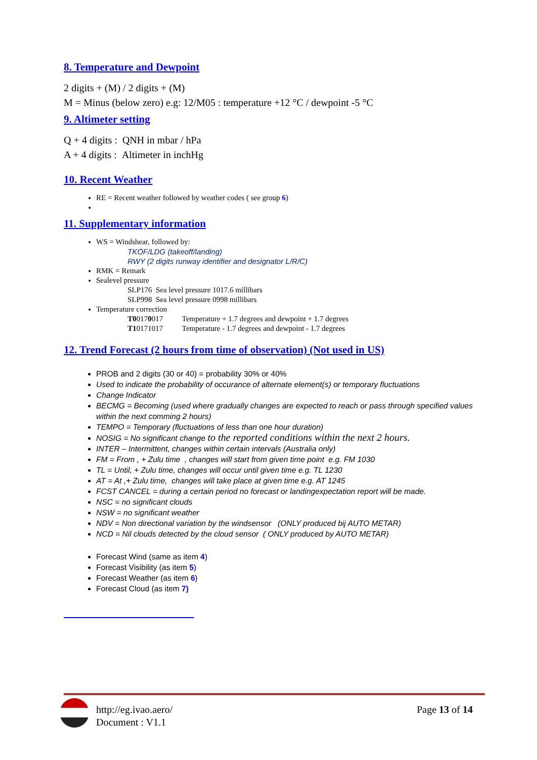8. Temperature and Dewpoint
2 digits + (M) / 2 digits + (M)
M = Minus (below zero) e.g: 12/M05 : temperature +12 °C / dewpoint -5 °C
9. Altimeter setting
Q + 4 digits : QNH in mbar / hPa
A + 4 digits : Altimeter in inchHg
10. Recent Weather
RE = Recent weather followed by weather codes ( see group 6)
11. Supplementary information
WS = Windshear, followed by:
TKOF/LDG (takeoff/landing)
RWY (2 digits runway identifier and designator L/R/C)
RMK = Remark
Sealevel pressure
SLP176 Sea level pressure 1017.6 millibars
SLP998 Sea level pressure 0998 millibars
Temperature correction
T00170017 Temperature + 1.7 degrees and dewpoint + 1.7 degrees
T10171017 Temperature - 1.7 degrees and dewpoint - 1.7 degrees
12. Trend Forecast (2 hours from time of observation) (Not used in US)
PROB and 2 digits (30 or 40) = probability 30% or 40%
Used to indicate the probability of occurance of alternate element(s) or temporary fluctuations
Change Indicator
BECMG = Becoming (used where gradually changes are expected to reach or pass through specified values within the next comming 2 hours)
TEMPO = Temporary (fluctuations of less than one hour duration)
NOSIG = No significant change to the reported conditions within the next 2 hours.
INTER – Intermittent, changes within certain intervals (Australia only)
FM = From , + Zulu time , changes will start from given time point e.g. FM 1030
TL = Until, + Zulu time, changes will occur until given time e.g. TL 1230
AT = At ,+ Zulu time, changes will take place at given time e.g. AT 1245
FCST CANCEL = during a certain period no forecast or landingexpectation report will be made.
NSC = no significant clouds
NSW = no significant weather
NDV = Non directional variation by the windsensor (ONLY produced bij AUTO METAR)
NCD = Nil clouds detected by the cloud sensor ( ONLY produced by AUTO METAR)
Forecast Wind (same as item 4)
Forecast Visibility (as item 5)
Forecast Weather (as item 6)
Forecast Cloud (as item 7)
http://eg.ivao.aero/
Document : V1.1
Page 13 of 14